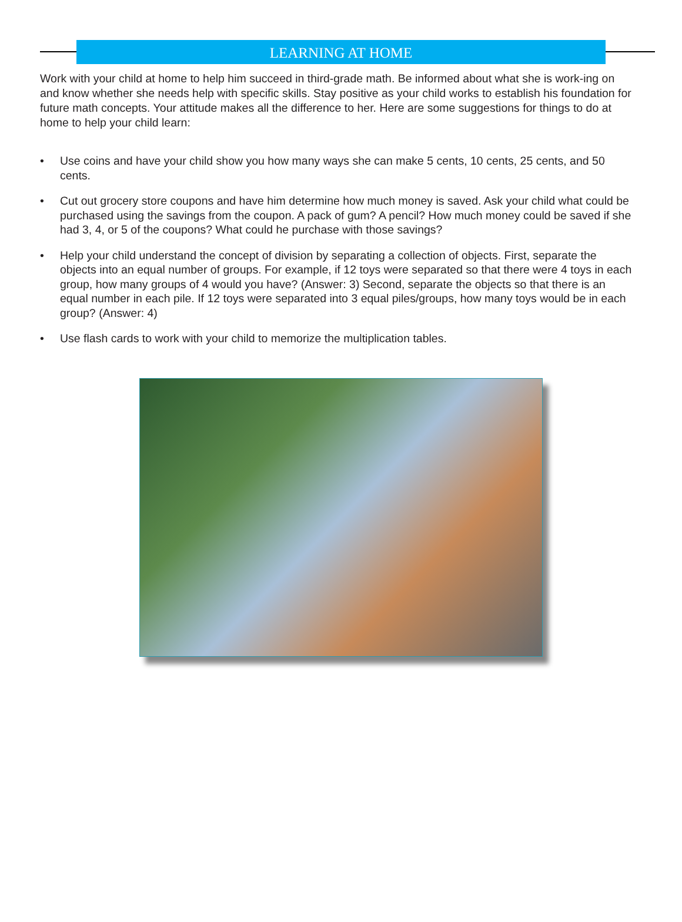LEARNING AT HOME
Work with your child at home to help him succeed in third-grade math. Be informed about what she is work-ing on and know whether she needs help with specific skills. Stay positive as your child works to establish his foundation for future math concepts. Your attitude makes all the difference to her. Here are some suggestions for things to do at home to help your child learn:
• Use coins and have your child show you how many ways she can make 5 cents, 10 cents, 25 cents, and 50 cents.
• Cut out grocery store coupons and have him determine how much money is saved. Ask your child what could be purchased using the savings from the coupon. A pack of gum? A pencil? How much money could be saved if she had 3, 4, or 5 of the coupons? What could he purchase with those savings?
• Help your child understand the concept of division by separating a collection of objects. First, separate the objects into an equal number of groups. For example, if 12 toys were separated so that there were 4 toys in each group, how many groups of 4 would you have? (Answer: 3) Second, separate the objects so that there is an equal number in each pile. If 12 toys were separated into 3 equal piles/groups, how many toys would be in each group? (Answer: 4)
• Use flash cards to work with your child to memorize the multiplication tables.